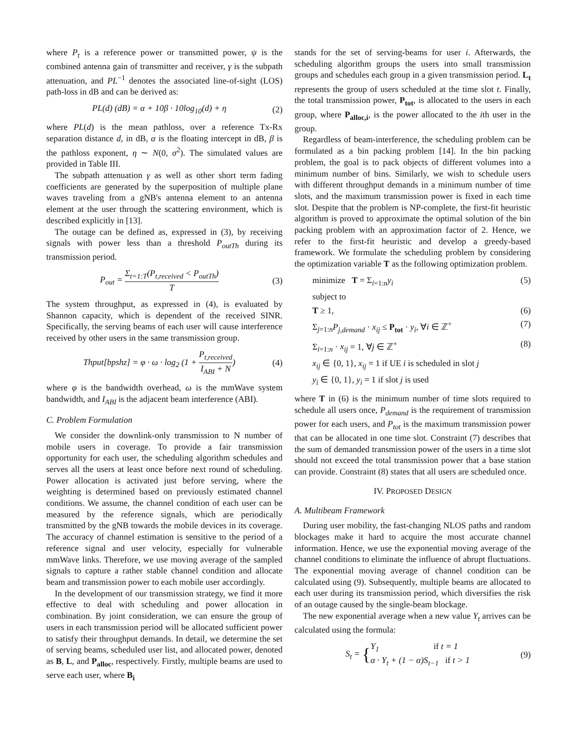where P<sub>t</sub> is a reference power or transmitted power, ψ is the combined antenna gain of transmitter and receiver, γ is the subpath attenuation, and PL<sup>−1</sup> denotes the associated line-of-sight (LOS) path-loss in dB and can be derived as:
PL(d) (dB) = α + 10β · 10log<sub>10</sub>(d) + η (2)
where PL(d) is the mean pathloss, over a reference Tx-Rx separation distance d, in dB, α is the floating intercept in dB, β is the pathloss exponent, η ∼ N(0, σ<sup>2</sup>). The simulated values are provided in Table III.
The subpath attenuation γ as well as other short term fading coefficients are generated by the superposition of multiple plane waves traveling from a gNB's antenna element to an antenna element at the user through the scattering environment, which is described explicitly in [13].
The outage can be defined as, expressed in (3), by receiving signals with power less than a threshold P<sub>outTh</sub> during its transmission period.
P<sub>out</sub> = Σ<sub>t=1:T</sub>(P<sub>t,received</sub> < P<sub>outTh</sub>) T (3)
The system throughput, as expressed in (4), is evaluated by Shannon capacity, which is dependent of the received SINR. Specifically, the serving beams of each user will cause interference received by other users in the same transmission group.
Thput[bpshz] = φ · ω · log<sub>2</sub> (1 + P<sub>t,received</sub> I<sub>ABI</sub> + N) (4)
where φ is the bandwidth overhead, ω is the mmWave system bandwidth, and I<sub>ABI</sub> is the adjacent beam interference (ABI).
C. Problem Formulation
We consider the downlink-only transmission to N number of mobile users in coverage. To provide a fair transmission opportunity for each user, the scheduling algorithm schedules and serves all the users at least once before next round of scheduling. Power allocation is activated just before serving, where the weighting is determined based on previously estimated channel conditions. We assume, the channel condition of each user can be measured by the reference signals, which are periodically transmitted by the gNB towards the mobile devices in its coverage. The accuracy of channel estimation is sensitive to the period of a reference signal and user velocity, especially for vulnerable mmWave links. Therefore, we use moving average of the sampled signals to capture a rather stable channel condition and allocate beam and transmission power to each mobile user accordingly.
In the development of our transmission strategy, we find it more effective to deal with scheduling and power allocation in combination. By joint consideration, we can ensure the group of users in each transmission period will be allocated sufficient power to satisfy their throughput demands. In detail, we determine the set of serving beams, scheduled user list, and allocated power, denoted as B, L, and P<sub>alloc</sub>, respectively. Firstly, multiple beams are used to serve each user, where B<sub>i</sub>
stands for the set of serving-beams for user i. Afterwards, the scheduling algorithm groups the users into small transmission groups and schedules each group in a given transmission period. L<sub>t</sub> represents the group of users scheduled at the time slot t. Finally, the total transmission power, P<sub>tot</sub>, is allocated to the users in each group, where P<sub>alloc,i</sub>, is the power allocated to the ith user in the group.
Regardless of beam-interference, the scheduling problem can be formulated as a bin packing problem [14]. In the bin packing problem, the goal is to pack objects of different volumes into a minimum number of bins. Similarly, we wish to schedule users with different throughput demands in a minimum number of time slots, and the maximum transmission power is fixed in each time slot. Despite that the problem is NP-complete, the first-fit heuristic algorithm is proved to approximate the optimal solution of the bin packing problem with an approximation factor of 2. Hence, we refer to the first-fit heuristic and develop a greedy-based framework. We formulate the scheduling problem by considering the optimization variable T as the following optimization problem.
minimize T = Σ<sub>i=1:n</sub>y<sub>i</sub> (5)
subject to
T ≥ 1, (6)
Σ<sub>j=1:n</sub>P<sub>j,demand</sub> · x<sub>ij</sub> ≤ P<sub>tot</sub> · y<sub>i</sub>, ∀i ∈ ℤ<sup>+</sup> (7)
Σ<sub>i=1:n</sub> · x<sub>ij</sub> = 1, ∀j ∈ ℤ<sup>+</sup> (8)
x<sub>ij</sub> ∈ {0, 1}, x<sub>ij</sub> = 1 if UE i is scheduled in slot j
y<sub>i</sub> ∈ {0, 1}, y<sub>i</sub> = 1 if slot j is used
where T in (6) is the minimum number of time slots required to schedule all users once, P<sub>demand</sub> is the requirement of transmission power for each users, and P<sub>tot</sub> is the maximum transmission power that can be allocated in one time slot. Constraint (7) describes that the sum of demanded transmission power of the users in a time slot should not exceed the total transmission power that a base station can provide. Constraint (8) states that all users are scheduled once.
IV. PROPOSED DESIGN
A. Multibeam Framework
During user mobility, the fast-changing NLOS paths and random blockages make it hard to acquire the most accurate channel information. Hence, we use the exponential moving average of the channel conditions to eliminate the influence of abrupt fluctuations. The exponential moving average of channel condition can be calculated using (9). Subsequently, multiple beams are allocated to each user during its transmission period, which diversifies the risk of an outage caused by the single-beam blockage.
The new exponential average when a new value Y<sub>t</sub> arrives can be calculated using the formula:
S<sub>t</sub> = {Y<sub>1</sub> if t = 1
α · Y<sub>t</sub> + (1 − α)S<sub>t−1</sub> if t > 1 (9)